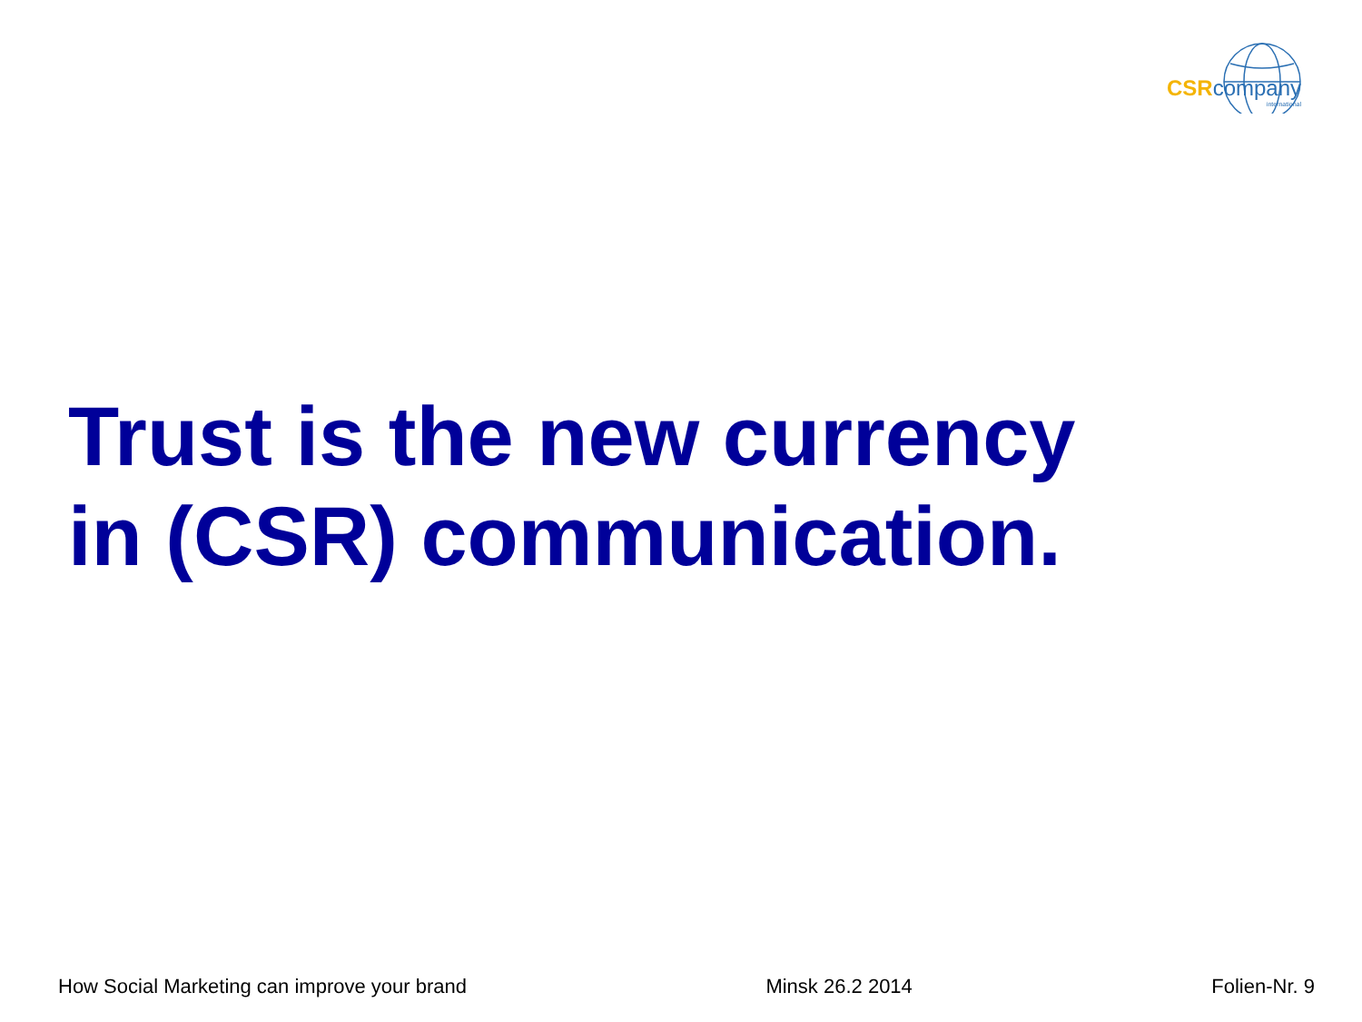CSR company
international
Trust is the new currency
in (CSR) communication.
How Social Marketing can improve your brand Minsk 26.2 2014 Folien-Nr. 9